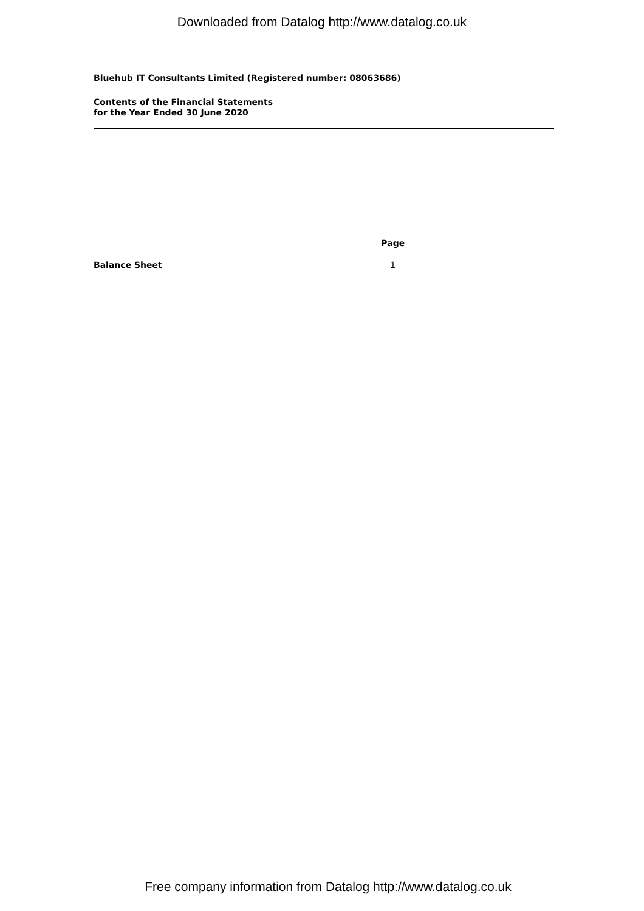Downloaded from Datalog http://www.datalog.co.uk
Bluehub IT Consultants Limited (Registered number: 08063686)
Contents of the Financial Statements
for the Year Ended 30 June 2020
| | Page |
| Balance Sheet | 1 |
Free company information from Datalog http://www.datalog.co.uk